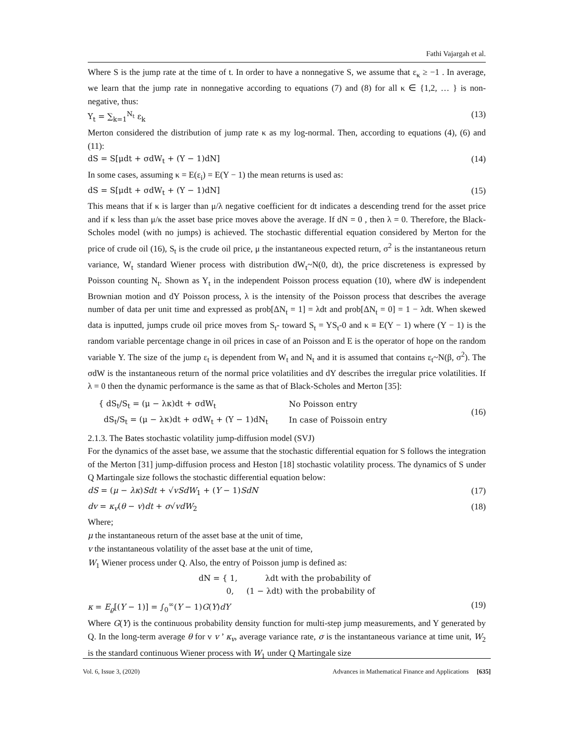Fathi Vajargah et al.
Where S is the jump rate at the time of t. In order to have a nonnegative S, we assume that ε<sub>κ</sub> ≥ −1 . In average, we learn that the jump rate in nonnegative according to equations (7) and (8) for all κ ∈ {1,2, … } is non-negative, thus:
Y<sub>t</sub> = ∑<sub>k=1</sub><sup>N<sub>t</sub></sup> ε<sub>k</sub> (13)
Merton considered the distribution of jump rate κ as my log-normal. Then, according to equations (4), (6) and (11):
dS = S[μdt + σdW<sub>t</sub> + (Y − 1)dN] (14)
In some cases, assuming κ = E(ε<sub>i</sub>) = E(Y − 1) the mean returns is used as:
dS = S[μdt + σdW<sub>t</sub> + (Y − 1)dN] (15)
This means that if κ is larger than μ/λ negative coefficient for dt indicates a descending trend for the asset price and if κ less than μ/κ the asset base price moves above the average. If dN = 0 , then λ = 0. Therefore, the Black-Scholes model (with no jumps) is achieved. The stochastic differential equation considered by Merton for the price of crude oil (16), S<sub>t</sub> is the crude oil price, μ the instantaneous expected return, σ<sup>2</sup> is the instantaneous return variance, W<sub>t</sub> standard Wiener process with distribution dW<sub>t</sub>~N(0, dt), the price discreteness is expressed by Poisson counting N<sub>t</sub>. Shown as Y<sub>t</sub> in the independent Poisson process equation (10), where dW is independent Brownian motion and dY Poisson process, λ is the intensity of the Poisson process that describes the average number of data per unit time and expressed as prob[ΔN<sub>t</sub> = 1] = λdt and prob[ΔN<sub>t</sub> = 0] = 1 − λdt. When skewed data is inputted, jumps crude oil price moves from S<sub>t</sub>- toward S<sub>t</sub> = YS<sub>t</sub>-0 and κ ≡ E(Y − 1) where (Y − 1) is the random variable percentage change in oil prices in case of an Poisson and E is the operator of hope on the random variable Y. The size of the jump ε<sub>t</sub> is dependent from W<sub>t</sub> and N<sub>t</sub> and it is assumed that contains ε<sub>t</sub>~N(β, σ<sup>2</sup>). The σdW is the instantaneous return of the normal price volatilities and dY describes the irregular price volatilities. If λ = 0 then the dynamic performance is the same as that of Black-Scholes and Merton [35]:
| { dS<sub>t</sub>/S<sub>t</sub> = (μ − λκ)dt + σdW<sub>t</sub> | No Poisson entry |
| dS<sub>t</sub>/S<sub>t</sub> = (μ − λκ)dt + σdW<sub>t</sub> + (Y − 1)dN<sub>t</sub> | In case of Poissoin entry |
(16)
2.1.3. The Bates stochastic volatility jump-diffusion model (SVJ)
For the dynamics of the asset base, we assume that the stochastic differential equation for S follows the integration of the Merton [31] jump-diffusion process and Heston [18] stochastic volatility process. The dynamics of S under Q Martingale size follows the stochastic differential equation below:
dS = (μ − λκ)Sdt + √vSdW<sub>1</sub> + (Y − 1)SdN (17)
dv = κ<sub>v</sub>(θ − v)dt + σ√vdW<sub>2</sub> (18)
Where;
μ the instantaneous return of the asset base at the unit of time,
v the instantaneous volatility of the asset base at the unit of time,
W<sub>1</sub> Wiener process under Q. Also, the entry of Poisson jump is defined as:
dN = { 1, λdt with the probability of
0, (1 − λdt) with the probability of
κ = E<sub>ϱ</sub>[(Y − 1)] = ∫<sub>0</sub><sup>∞</sup>(Y − 1)G(Y)dY (19)
Where G(Y) is the continuous probability density function for multi-step jump measurements, and Y generated by Q. In the long-term average θ for v v ’ κ<sub>v</sub>, average variance rate, σ is the instantaneous variance at time unit, W<sub>2</sub> is the standard continuous Wiener process with W<sub>1</sub> under Q Martingale size
Vol. 6, Issue 3, (2020) Advances in Mathematical Finance and Applications [635]